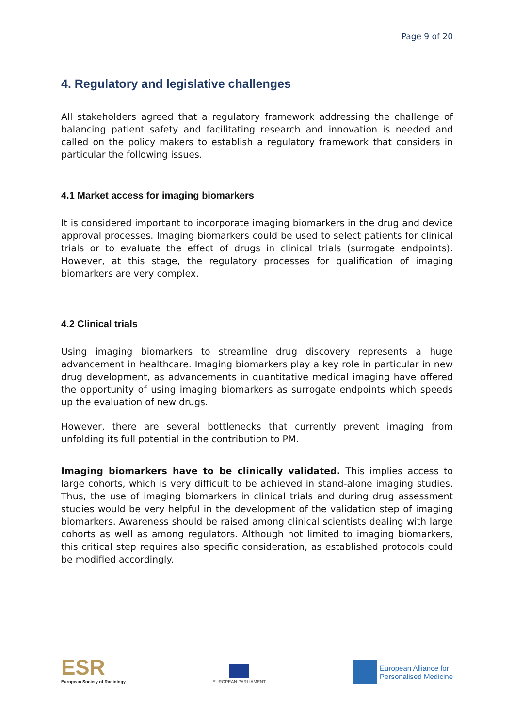Page 9 of 20
4. Regulatory and legislative challenges
All stakeholders agreed that a regulatory framework addressing the challenge of balancing patient safety and facilitating research and innovation is needed and called on the policy makers to establish a regulatory framework that considers in particular the following issues.
4.1 Market access for imaging biomarkers
It is considered important to incorporate imaging biomarkers in the drug and device approval processes. Imaging biomarkers could be used to select patients for clinical trials or to evaluate the effect of drugs in clinical trials (surrogate endpoints). However, at this stage, the regulatory processes for qualification of imaging biomarkers are very complex.
4.2 Clinical trials
Using imaging biomarkers to streamline drug discovery represents a huge advancement in healthcare. Imaging biomarkers play a key role in particular in new drug development, as advancements in quantitative medical imaging have offered the opportunity of using imaging biomarkers as surrogate endpoints which speeds up the evaluation of new drugs.
However, there are several bottlenecks that currently prevent imaging from unfolding its full potential in the contribution to PM.
Imaging biomarkers have to be clinically validated. This implies access to large cohorts, which is very difficult to be achieved in stand-alone imaging studies. Thus, the use of imaging biomarkers in clinical trials and during drug assessment studies would be very helpful in the development of the validation step of imaging biomarkers. Awareness should be raised among clinical scientists dealing with large cohorts as well as among regulators. Although not limited to imaging biomarkers, this critical step requires also specific consideration, as established protocols could be modified accordingly.
ESR
European Society of Radiology
EUROPEAN PARLIAMENT
European Alliance for
Personalised Medicine